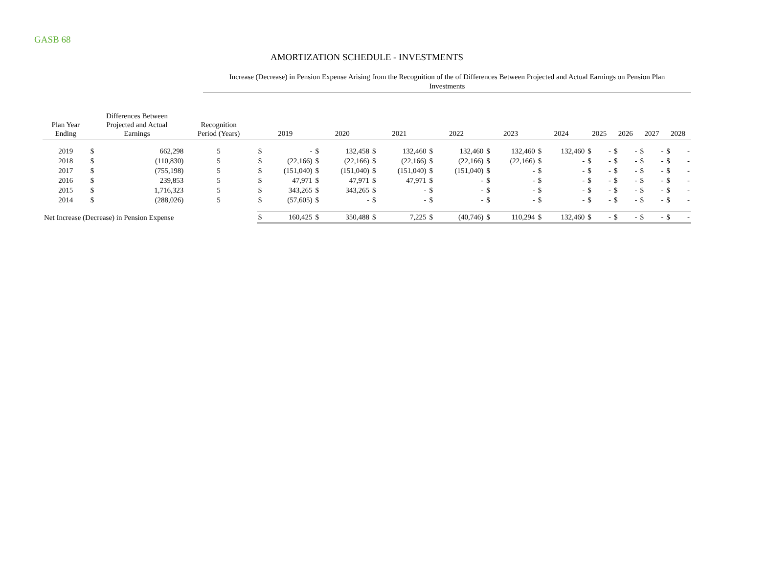GASB 68
AMORTIZATION SCHEDULE - INVESTMENTS
Increase (Decrease) in Pension Expense Arising from the Recognition of the of Differences Between Projected and Actual Earnings on Pension Plan
Investments
| Plan Year Ending | Differences Between Projected and Actual Earnings | | Recognition Period (Years) | | 2019 | | 2020 | | 2021 | | 2022 | | 2023 | | 2024 | | 2025 | | 2026 | | 2027 | | 2028 | |
| --- | --- | --- | --- | --- | --- | --- | --- | --- | --- | --- | --- | --- | --- | --- | --- | --- | --- | --- | --- | --- | --- | --- | --- | --- |
| 2019 | $ | 662,298 | 5 | | $ | - | $ | 132,458 | $ | 132,460 | $ | 132,460 | $ | 132,460 | $ | 132,460 | $ | - | $ | - | $ | - | $ | - |
| 2018 | $ | (110,830) | 5 | | $ | (22,166) | $ | (22,166) | $ | (22,166) | $ | (22,166) | $ | (22,166) | $ | - | $ | - | $ | - | $ | - | $ | - |
| 2017 | $ | (755,198) | 5 | | $ | (151,040) | $ | (151,040) | $ | (151,040) | $ | (151,040) | $ | - | $ | - | $ | - | $ | - | $ | - | $ | - |
| 2016 | $ | 239,853 | 5 | | $ | 47,971 | $ | 47,971 | $ | 47,971 | $ | - | $ | - | $ | - | $ | - | $ | - | $ | - | $ | - |
| 2015 | $ | 1,716,323 | 5 | | $ | 343,265 | $ | 343,265 | $ | - | $ | - | $ | - | $ | - | $ | - | $ | - | $ | - | $ | - |
| 2014 | $ | (288,026) | 5 | | $ | (57,605) | $ | - | $ | - | $ | - | $ | - | $ | - | $ | - | $ | - | $ | - | $ | - |
| Net Increase (Decrease) in Pension Expense | | | | | $ | 160,425 | $ | 350,488 | $ | 7,225 | $ | (40,746) | $ | 110,294 | $ | 132,460 | $ | - | $ | - | $ | - | $ | - |